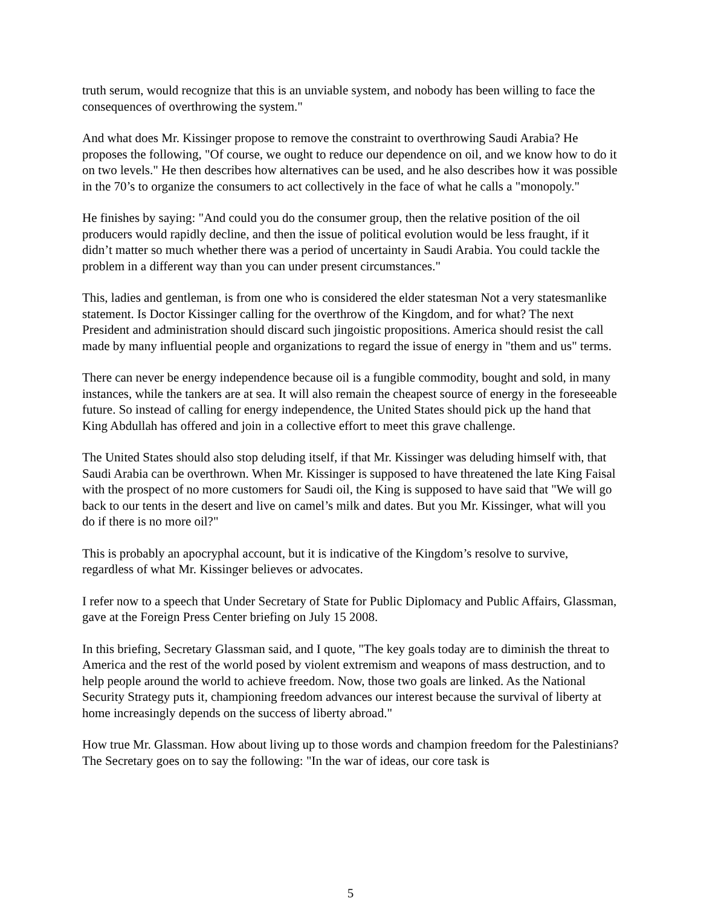truth serum, would recognize that this is an unviable system, and nobody has been willing to face the consequences of overthrowing the system."
And what does Mr. Kissinger propose to remove the constraint to overthrowing Saudi Arabia? He proposes the following, "Of course, we ought to reduce our dependence on oil, and we know how to do it on two levels." He then describes how alternatives can be used, and he also describes how it was possible in the 70’s to organize the consumers to act collectively in the face of what he calls a "monopoly."
He finishes by saying: "And could you do the consumer group, then the relative position of the oil producers would rapidly decline, and then the issue of political evolution would be less fraught, if it didn’t matter so much whether there was a period of uncertainty in Saudi Arabia. You could tackle the problem in a different way than you can under present circumstances."
This, ladies and gentleman, is from one who is considered the elder statesman Not a very statesmanlike statement. Is Doctor Kissinger calling for the overthrow of the Kingdom, and for what? The next President and administration should discard such jingoistic propositions. America should resist the call made by many influential people and organizations to regard the issue of energy in "them and us" terms.
There can never be energy independence because oil is a fungible commodity, bought and sold, in many instances, while the tankers are at sea. It will also remain the cheapest source of energy in the foreseeable future. So instead of calling for energy independence, the United States should pick up the hand that King Abdullah has offered and join in a collective effort to meet this grave challenge.
The United States should also stop deluding itself, if that Mr. Kissinger was deluding himself with, that Saudi Arabia can be overthrown. When Mr. Kissinger is supposed to have threatened the late King Faisal with the prospect of no more customers for Saudi oil, the King is supposed to have said that "We will go back to our tents in the desert and live on camel’s milk and dates. But you Mr. Kissinger, what will you do if there is no more oil?"
This is probably an apocryphal account, but it is indicative of the Kingdom’s resolve to survive, regardless of what Mr. Kissinger believes or advocates.
I refer now to a speech that Under Secretary of State for Public Diplomacy and Public Affairs, Glassman, gave at the Foreign Press Center briefing on July 15 2008.
In this briefing, Secretary Glassman said, and I quote, "The key goals today are to diminish the threat to America and the rest of the world posed by violent extremism and weapons of mass destruction, and to help people around the world to achieve freedom. Now, those two goals are linked. As the National Security Strategy puts it, championing freedom advances our interest because the survival of liberty at home increasingly depends on the success of liberty abroad."
How true Mr. Glassman. How about living up to those words and champion freedom for the Palestinians? The Secretary goes on to say the following: "In the war of ideas, our core task is
5